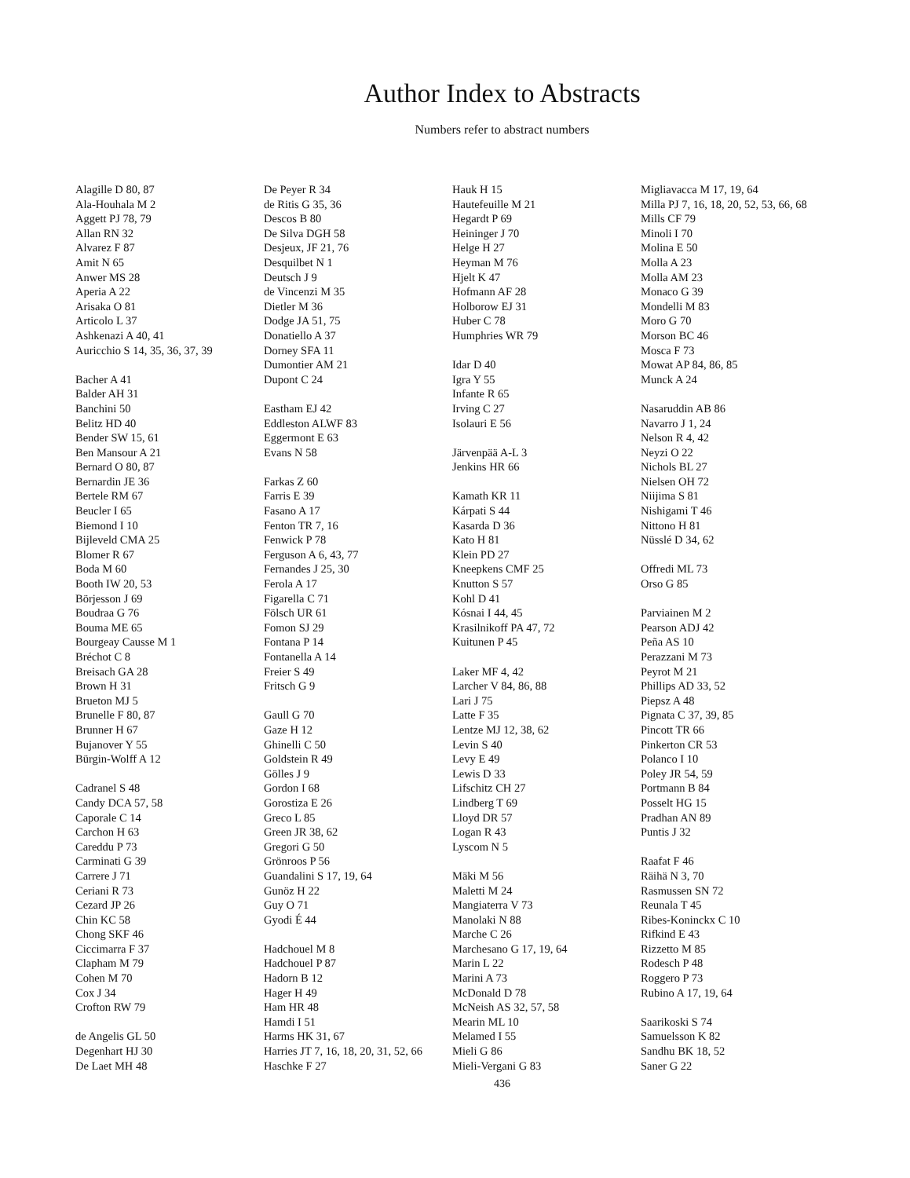Author Index to Abstracts
Numbers refer to abstract numbers
Alagille D 80, 87
Ala-Houhala M 2
Aggett PJ 78, 79
Allan RN 32
Alvarez F 87
Amit N 65
Anwer MS 28
Aperia A 22
Arisaka O 81
Articolo L 37
Ashkenazi A 40, 41
Auricchio S 14, 35, 36, 37, 39
Bacher A 41
Balder AH 31
Banchini 50
Belitz HD 40
Bender SW 15, 61
Ben Mansour A 21
Bernard O 80, 87
Bernardin JE 36
Bertele RM 67
Beucler I 65
Biemond I 10
Bijleveld CMA 25
Blomer R 67
Boda M 60
Booth IW 20, 53
Börjesson J 69
Boudraa G 76
Bouma ME 65
Bourgeay Causse M 1
Bréchot C 8
Breisach GA 28
Brown H 31
Brueton MJ 5
Brunelle F 80, 87
Brunner H 67
Bujanover Y 55
Bürgin-Wolff A 12
Cadranel S 48
Candy DCA 57, 58
Caporale C 14
Carchon H 63
Careddu P 73
Carminati G 39
Carrere J 71
Ceriani R 73
Cezard JP 26
Chin KC 58
Chong SKF 46
Ciccimarra F 37
Clapham M 79
Cohen M 70
Cox J 34
Crofton RW 79
de Angelis GL 50
Degenhart HJ 30
De Laet MH 48
De Peyer R 34
de Ritis G 35, 36
Descos B 80
De Silva DGH 58
Desjeux, JF 21, 76
Desquilbet N 1
Deutsch J 9
de Vincenzi M 35
Dietler M 36
Dodge JA 51, 75
Donatiello A 37
Dorney SFA 11
Dumontier AM 21
Dupont C 24
Eastham EJ 42
Eddleston ALWF 83
Eggermont E 63
Evans N 58
Farkas Z 60
Farris E 39
Fasano A 17
Fenton TR 7, 16
Fenwick P 78
Ferguson A 6, 43, 77
Fernandes J 25, 30
Ferola A 17
Figarella C 71
Fölsch UR 61
Fomon SJ 29
Fontana P 14
Fontanella A 14
Freier S 49
Fritsch G 9
Gaull G 70
Gaze H 12
Ghinelli C 50
Goldstein R 49
Gölles J 9
Gordon I 68
Gorostiza E 26
Greco L 85
Green JR 38, 62
Gregori G 50
Grönroos P 56
Guandalini S 17, 19, 64
Gunöz H 22
Guy O 71
Gyodi É 44
Hadchouel M 8
Hadchouel P 87
Hadorn B 12
Hager H 49
Ham HR 48
Hamdi I 51
Harms HK 31, 67
Harries JT 7, 16, 18, 20, 31, 52, 66
Haschke F 27
Hauk H 15
Hautefeuille M 21
Hegardt P 69
Heininger J 70
Helge H 27
Heyman M 76
Hjelt K 47
Hofmann AF 28
Holborow EJ 31
Huber C 78
Humphries WR 79
Idar D 40
Igra Y 55
Infante R 65
Irving C 27
Isolauri E 56
Järvenpää A-L 3
Jenkins HR 66
Kamath KR 11
Kárpati S 44
Kasarda D 36
Kato H 81
Klein PD 27
Kneepkens CMF 25
Knutton S 57
Kohl D 41
Kósnai I 44, 45
Krasilnikoff PA 47, 72
Kuitunen P 45
Laker MF 4, 42
Larcher V 84, 86, 88
Lari J 75
Latte F 35
Lentze MJ 12, 38, 62
Levin S 40
Levy E 49
Lewis D 33
Lifschitz CH 27
Lindberg T 69
Lloyd DR 57
Logan R 43
Lyscom N 5
Mäki M 56
Maletti M 24
Mangiaterra V 73
Manolaki N 88
Marche C 26
Marchesano G 17, 19, 64
Marin L 22
Marini A 73
McDonald D 78
McNeish AS 32, 57, 58
Mearin ML 10
Melamed I 55
Mieli G 86
Mieli-Vergani G 83
Migliavacca M 17, 19, 64
Milla PJ 7, 16, 18, 20, 52, 53, 66, 68
Mills CF 79
Minoli I 70
Molina E 50
Molla A 23
Molla AM 23
Monaco G 39
Mondelli M 83
Moro G 70
Morson BC 46
Mosca F 73
Mowat AP 84, 86, 85
Munck A 24
Nasaruddin AB 86
Navarro J 1, 24
Nelson R 4, 42
Neyzi O 22
Nichols BL 27
Nielsen OH 72
Niijima S 81
Nishigami T 46
Nittono H 81
Nüsslé D 34, 62
Offredi ML 73
Orso G 85
Parviainen M 2
Pearson ADJ 42
Peña AS 10
Perazzani M 73
Peyrot M 21
Phillips AD 33, 52
Piepsz A 48
Pignata C 37, 39, 85
Pincott TR 66
Pinkerton CR 53
Polanco I 10
Poley JR 54, 59
Portmann B 84
Posselt HG 15
Pradhan AN 89
Puntis J 32
Raafat F 46
Räihä N 3, 70
Rasmussen SN 72
Reunala T 45
Ribes-Koninckx C 10
Rifkind E 43
Rizzetto M 85
Rodesch P 48
Roggero P 73
Rubino A 17, 19, 64
Saarikoski S 74
Samuelsson K 82
Sandhu BK 18, 52
Saner G 22
436